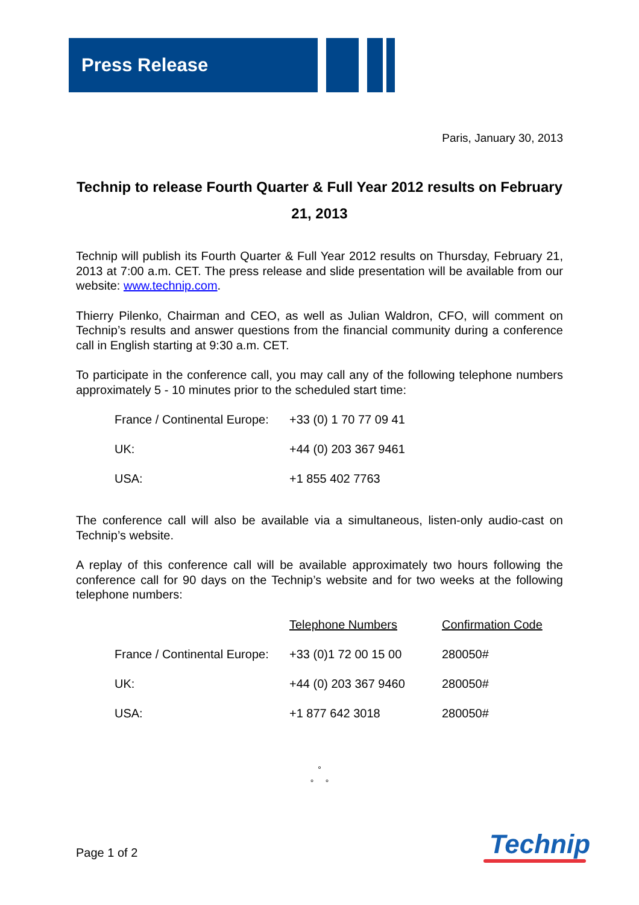Press Release
Paris, January 30, 2013
Technip to release Fourth Quarter & Full Year 2012 results on February 21, 2013
Technip will publish its Fourth Quarter & Full Year 2012 results on Thursday, February 21, 2013 at 7:00 a.m. CET. The press release and slide presentation will be available from our website: www.technip.com.
Thierry Pilenko, Chairman and CEO, as well as Julian Waldron, CFO, will comment on Technip’s results and answer questions from the financial community during a conference call in English starting at 9:30 a.m. CET.
To participate in the conference call, you may call any of the following telephone numbers approximately 5 - 10 minutes prior to the scheduled start time:
| France / Continental Europe: | +33 (0) 1 70 77 09 41 |
| UK: | +44 (0) 203 367 9461 |
| USA: | +1 855 402 7763 |
The conference call will also be available via a simultaneous, listen-only audio-cast on Technip’s website.
A replay of this conference call will be available approximately two hours following the conference call for 90 days on the Technip’s website and for two weeks at the following telephone numbers:
| | Telephone Numbers | Confirmation Code |
| France / Continental Europe: | +33 (0)1 72 00 15 00 | 280050# |
| UK: | +44 (0) 203 367 9460 | 280050# |
| USA: | +1 877 642 3018 | 280050# |
°
° °
Page 1 of 2 Technip